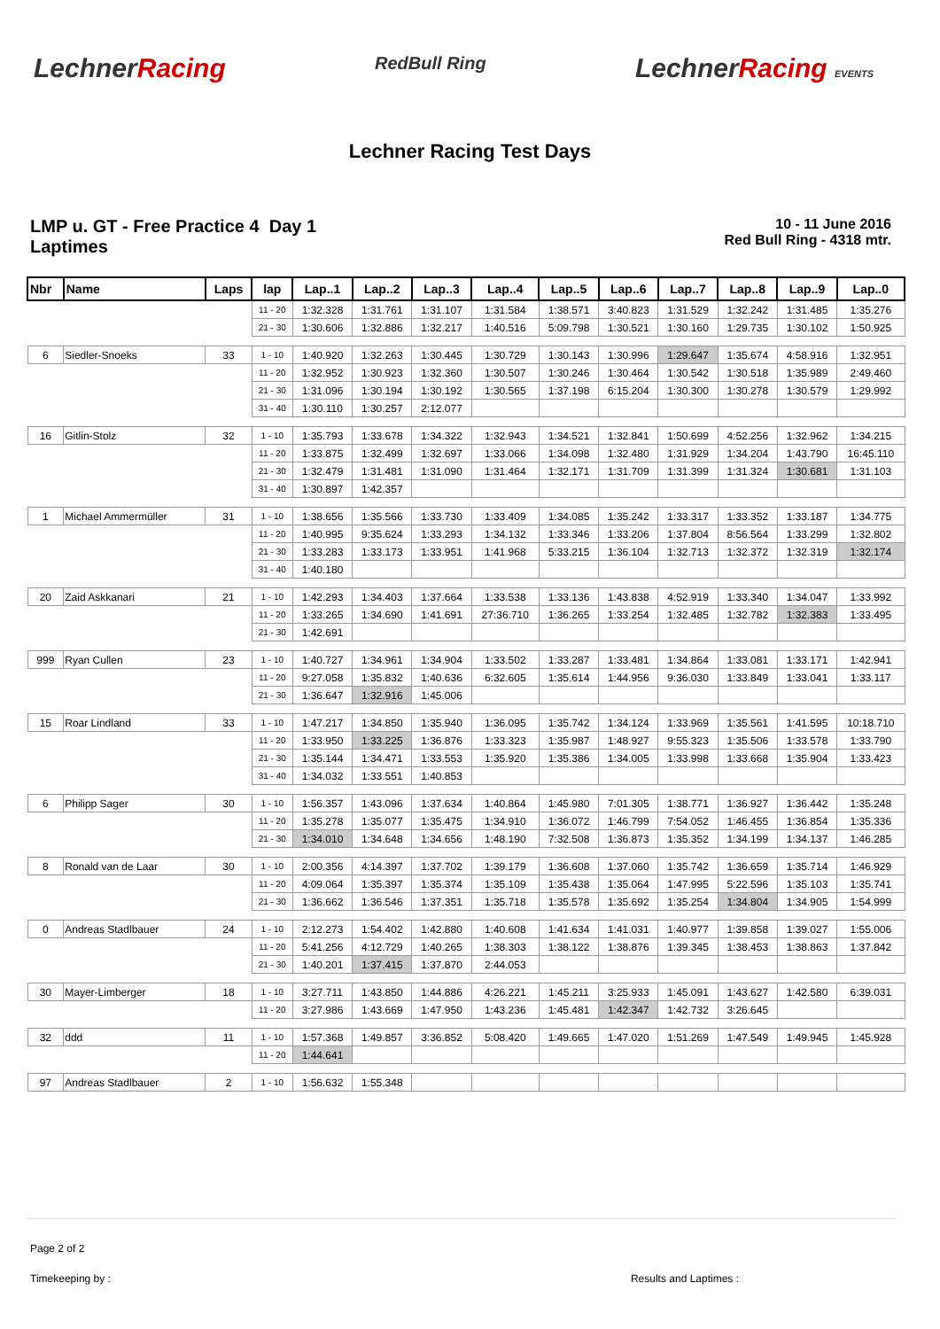LechnerRacing
RedBull Ring
LechnerRacing EVENTS
Lechner Racing Test Days
LMP u. GT - Free Practice 4 Day 1
Laptimes
10 - 11 June 2016
Red Bull Ring - 4318 mtr.
| Nbr | Name | Laps | lap | Lap..1 | Lap..2 | Lap..3 | Lap..4 | Lap..5 | Lap..6 | Lap..7 | Lap..8 | Lap..9 | Lap..0 |
| --- | --- | --- | --- | --- | --- | --- | --- | --- | --- | --- | --- | --- | --- |
| | | | 11 - 20 | 1:32.328 | 1:31.761 | 1:31.107 | 1:31.584 | 1:38.571 | 3:40.823 | 1:31.529 | 1:32.242 | 1:31.485 | 1:35.276 |
| | | | 21 - 30 | 1:30.606 | 1:32.886 | 1:32.217 | 1:40.516 | 5:09.798 | 1:30.521 | 1:30.160 | 1:29.735 | 1:30.102 | 1:50.925 |
| 6 | Siedler-Snoeks | 33 | 1 - 10 | 1:40.920 | 1:32.263 | 1:30.445 | 1:30.729 | 1:30.143 | 1:30.996 | 1:29.647 | 1:35.674 | 4:58.916 | 1:32.951 |
| | | | 11 - 20 | 1:32.952 | 1:30.923 | 1:32.360 | 1:30.507 | 1:30.246 | 1:30.464 | 1:30.542 | 1:30.518 | 1:35.989 | 2:49.460 |
| | | | 21 - 30 | 1:31.096 | 1:30.194 | 1:30.192 | 1:30.565 | 1:37.198 | 6:15.204 | 1:30.300 | 1:30.278 | 1:30.579 | 1:29.992 |
| | | | 31 - 40 | 1:30.110 | 1:30.257 | 2:12.077 | | | | | | | |
| 16 | Gitlin-Stolz | 32 | 1 - 10 | 1:35.793 | 1:33.678 | 1:34.322 | 1:32.943 | 1:34.521 | 1:32.841 | 1:50.699 | 4:52.256 | 1:32.962 | 1:34.215 |
| | | | 11 - 20 | 1:33.875 | 1:32.499 | 1:32.697 | 1:33.066 | 1:34.098 | 1:32.480 | 1:31.929 | 1:34.204 | 1:43.790 | 16:45.110 |
| | | | 21 - 30 | 1:32.479 | 1:31.481 | 1:31.090 | 1:31.464 | 1:32.171 | 1:31.709 | 1:31.399 | 1:31.324 | 1:30.681 | 1:31.103 |
| | | | 31 - 40 | 1:30.897 | 1:42.357 | | | | | | | | |
| 1 | Michael Ammermüller | 31 | 1 - 10 | 1:38.656 | 1:35.566 | 1:33.730 | 1:33.409 | 1:34.085 | 1:35.242 | 1:33.317 | 1:33.352 | 1:33.187 | 1:34.775 |
| | | | 11 - 20 | 1:40.995 | 9:35.624 | 1:33.293 | 1:34.132 | 1:33.346 | 1:33.206 | 1:37.804 | 8:56.564 | 1:33.299 | 1:32.802 |
| | | | 21 - 30 | 1:33.283 | 1:33.173 | 1:33.951 | 1:41.968 | 5:33.215 | 1:36.104 | 1:32.713 | 1:32.372 | 1:32.319 | 1:32.174 |
| | | | 31 - 40 | 1:40.180 | | | | | | | | | |
| 20 | Zaid Askkanari | 21 | 1 - 10 | 1:42.293 | 1:34.403 | 1:37.664 | 1:33.538 | 1:33.136 | 1:43.838 | 4:52.919 | 1:33.340 | 1:34.047 | 1:33.992 |
| | | | 11 - 20 | 1:33.265 | 1:34.690 | 1:41.691 | 27:36.710 | 1:36.265 | 1:33.254 | 1:32.485 | 1:32.782 | 1:32.383 | 1:33.495 |
| | | | 21 - 30 | 1:42.691 | | | | | | | | | |
| 999 | Ryan Cullen | 23 | 1 - 10 | 1:40.727 | 1:34.961 | 1:34.904 | 1:33.502 | 1:33.287 | 1:33.481 | 1:34.864 | 1:33.081 | 1:33.171 | 1:42.941 |
| | | | 11 - 20 | 9:27.058 | 1:35.832 | 1:40.636 | 6:32.605 | 1:35.614 | 1:44.956 | 9:36.030 | 1:33.849 | 1:33.041 | 1:33.117 |
| | | | 21 - 30 | 1:36.647 | 1:32.916 | 1:45.006 | | | | | | | |
| 15 | Roar Lindland | 33 | 1 - 10 | 1:47.217 | 1:34.850 | 1:35.940 | 1:36.095 | 1:35.742 | 1:34.124 | 1:33.969 | 1:35.561 | 1:41.595 | 10:18.710 |
| | | | 11 - 20 | 1:33.950 | 1:33.225 | 1:36.876 | 1:33.323 | 1:35.987 | 1:48.927 | 9:55.323 | 1:35.506 | 1:33.578 | 1:33.790 |
| | | | 21 - 30 | 1:35.144 | 1:34.471 | 1:33.553 | 1:35.920 | 1:35.386 | 1:34.005 | 1:33.998 | 1:33.668 | 1:35.904 | 1:33.423 |
| | | | 31 - 40 | 1:34.032 | 1:33.551 | 1:40.853 | | | | | | | |
| 6 | Philipp Sager | 30 | 1 - 10 | 1:56.357 | 1:43.096 | 1:37.634 | 1:40.864 | 1:45.980 | 7:01.305 | 1:38.771 | 1:36.927 | 1:36.442 | 1:35.248 |
| | | | 11 - 20 | 1:35.278 | 1:35.077 | 1:35.475 | 1:34.910 | 1:36.072 | 1:46.799 | 7:54.052 | 1:46.455 | 1:36.854 | 1:35.336 |
| | | | 21 - 30 | 1:34.010 | 1:34.648 | 1:34.656 | 1:48.190 | 7:32.508 | 1:36.873 | 1:35.352 | 1:34.199 | 1:34.137 | 1:46.285 |
| 8 | Ronald van de Laar | 30 | 1 - 10 | 2:00.356 | 4:14.397 | 1:37.702 | 1:39.179 | 1:36.608 | 1:37.060 | 1:35.742 | 1:36.659 | 1:35.714 | 1:46.929 |
| | | | 11 - 20 | 4:09.064 | 1:35.397 | 1:35.374 | 1:35.109 | 1:35.438 | 1:35.064 | 1:47.995 | 5:22.596 | 1:35.103 | 1:35.741 |
| | | | 21 - 30 | 1:36.662 | 1:36.546 | 1:37.351 | 1:35.718 | 1:35.578 | 1:35.692 | 1:35.254 | 1:34.804 | 1:34.905 | 1:54.999 |
| 0 | Andreas Stadlbauer | 24 | 1 - 10 | 2:12.273 | 1:54.402 | 1:42.880 | 1:40.608 | 1:41.634 | 1:41.031 | 1:40.977 | 1:39.858 | 1:39.027 | 1:55.006 |
| | | | 11 - 20 | 5:41.256 | 4:12.729 | 1:40.265 | 1:38.303 | 1:38.122 | 1:38.876 | 1:39.345 | 1:38.453 | 1:38.863 | 1:37.842 |
| | | | 21 - 30 | 1:40.201 | 1:37.415 | 1:37.870 | 2:44.053 | | | | | | |
| 30 | Mayer-Limberger | 18 | 1 - 10 | 3:27.711 | 1:43.850 | 1:44.886 | 4:26.221 | 1:45.211 | 3:25.933 | 1:45.091 | 1:43.627 | 1:42.580 | 6:39.031 |
| | | | 11 - 20 | 3:27.986 | 1:43.669 | 1:47.950 | 1:43.236 | 1:45.481 | 1:42.347 | 1:42.732 | 3:26.645 | | |
| 32 | ddd | 11 | 1 - 10 | 1:57.368 | 1:49.857 | 3:36.852 | 5:08.420 | 1:49.665 | 1:47.020 | 1:51.269 | 1:47.549 | 1:49.945 | 1:45.928 |
| | | | 11 - 20 | 1:44.641 | | | | | | | | | |
| 97 | Andreas Stadlbauer | 2 | 1 - 10 | 1:56.632 | 1:55.348 | | | | | | | | |
Page 2 of 2
Timekeeping by : Results and Laptimes :